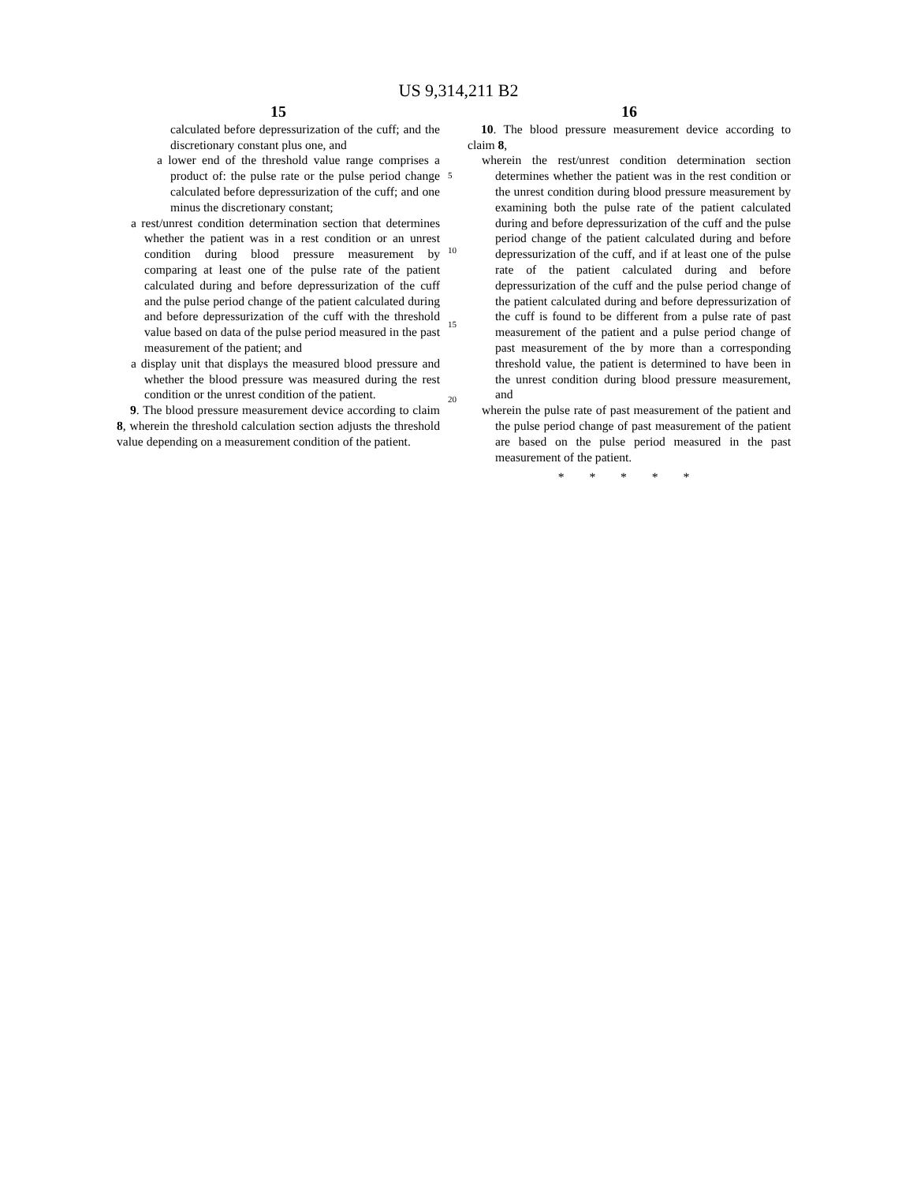US 9,314,211 B2
15
calculated before depressurization of the cuff; and the discretionary constant plus one, and
a lower end of the threshold value range comprises a product of: the pulse rate or the pulse period change calculated before depressurization of the cuff; and one minus the discretionary constant;
a rest/unrest condition determination section that determines whether the patient was in a rest condition or an unrest condition during blood pressure measurement by comparing at least one of the pulse rate of the patient calculated during and before depressurization of the cuff and the pulse period change of the patient calculated during and before depressurization of the cuff with the threshold value based on data of the pulse period measured in the past measurement of the patient; and
a display unit that displays the measured blood pressure and whether the blood pressure was measured during the rest condition or the unrest condition of the patient.
9. The blood pressure measurement device according to claim 8, wherein the threshold calculation section adjusts the threshold value depending on a measurement condition of the patient.
5
10
15
20
16
10. The blood pressure measurement device according to claim 8,
wherein the rest/unrest condition determination section determines whether the patient was in the rest condition or the unrest condition during blood pressure measurement by examining both the pulse rate of the patient calculated during and before depressurization of the cuff and the pulse period change of the patient calculated during and before depressurization of the cuff, and if at least one of the pulse rate of the patient calculated during and before depressurization of the cuff and the pulse period change of the patient calculated during and before depressurization of the cuff is found to be different from a pulse rate of past measurement of the patient and a pulse period change of past measurement of the by more than a corresponding threshold value, the patient is determined to have been in the unrest condition during blood pressure measurement, and
wherein the pulse rate of past measurement of the patient and the pulse period change of past measurement of the patient are based on the pulse period measured in the past measurement of the patient.
* * * * *